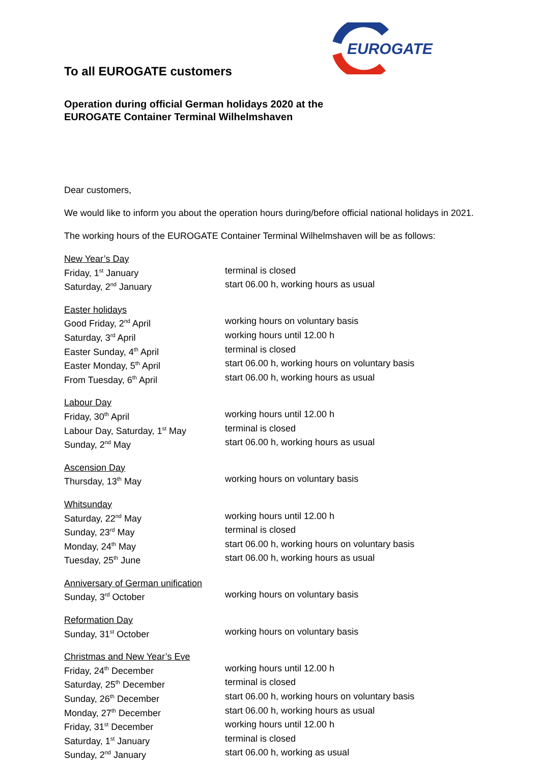EUROGATE
To all EUROGATE customers
Operation during official German holidays 2020 at the
EUROGATE Container Terminal Wilhelmshaven
Dear customers,
We would like to inform you about the operation hours during/before official national holidays in 2021.
The working hours of the EUROGATE Container Terminal Wilhelmshaven will be as follows:
| New Year’s Day | |
| Friday, 1<sup>st</sup> January | terminal is closed |
| Saturday, 2<sup>nd</sup> January | start 06.00 h, working hours as usual |
| Easter holidays | |
| Good Friday, 2<sup>nd</sup> April | working hours on voluntary basis |
| Saturday, 3<sup>rd</sup> April | working hours until 12.00 h |
| Easter Sunday, 4<sup>th</sup> April | terminal is closed |
| Easter Monday, 5<sup>th</sup> April | start 06.00 h, working hours on voluntary basis |
| From Tuesday, 6<sup>th</sup> April | start 06.00 h, working hours as usual |
| Labour Day | |
| Friday, 30<sup>th</sup> April | working hours until 12.00 h |
| Labour Day, Saturday, 1<sup>st</sup> May | terminal is closed |
| Sunday, 2<sup>nd</sup> May | start 06.00 h, working hours as usual |
| Ascension Day | |
| Thursday, 13<sup>th</sup> May | working hours on voluntary basis |
| Whitsunday | |
| Saturday, 22<sup>nd</sup> May | working hours until 12.00 h |
| Sunday, 23<sup>rd</sup> May | terminal is closed |
| Monday, 24<sup>th</sup> May | start 06.00 h, working hours on voluntary basis |
| Tuesday, 25<sup>th</sup> June | start 06.00 h, working hours as usual |
| Anniversary of German unification | |
| Sunday, 3<sup>rd</sup> October | working hours on voluntary basis |
| Reformation Day | |
| Sunday, 31<sup>st</sup> October | working hours on voluntary basis |
| Christmas and New Year’s Eve | |
| Friday, 24<sup>th</sup> December | working hours until 12.00 h |
| Saturday, 25<sup>th</sup> December | terminal is closed |
| Sunday, 26<sup>th</sup> December | start 06.00 h, working hours on voluntary basis |
| Monday, 27<sup>th</sup> December | start 06.00 h, working hours as usual |
| Friday, 31<sup>st</sup> December | working hours until 12.00 h |
| Saturday, 1<sup>st</sup> January | terminal is closed |
| Sunday, 2<sup>nd</sup> January | start 06.00 h, working as usual |